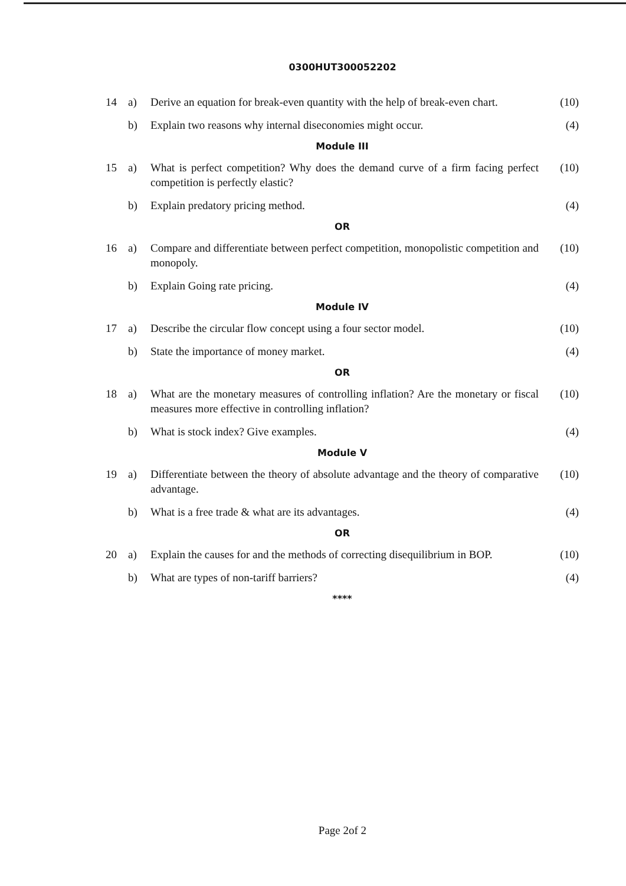0300HUT300052202
| 14 | a) | Derive an equation for break-even quantity with the help of break-even chart. | (10) |
| | b) | Explain two reasons why internal diseconomies might occur. | (4) |
| Module III | | | |
| 15 | a) | What is perfect competition? Why does the demand curve of a firm facing perfect competition is perfectly elastic? | (10) |
| | b) | Explain predatory pricing method. | (4) |
| OR | | | |
| 16 | a) | Compare and differentiate between perfect competition, monopolistic competition and monopoly. | (10) |
| | b) | Explain Going rate pricing. | (4) |
| Module IV | | | |
| 17 | a) | Describe the circular flow concept using a four sector model. | (10) |
| | b) | State the importance of money market. | (4) |
| OR | | | |
| 18 | a) | What are the monetary measures of controlling inflation? Are the monetary or fiscal measures more effective in controlling inflation? | (10) |
| | b) | What is stock index? Give examples. | (4) |
| Module V | | | |
| 19 | a) | Differentiate between the theory of absolute advantage and the theory of comparative advantage. | (10) |
| | b) | What is a free trade & what are its advantages. | (4) |
| OR | | | |
| 20 | a) | Explain the causes for and the methods of correcting disequilibrium in BOP. | (10) |
| | b) | What are types of non-tariff barriers? | (4) |
| **** | | | |
Page 2of 2